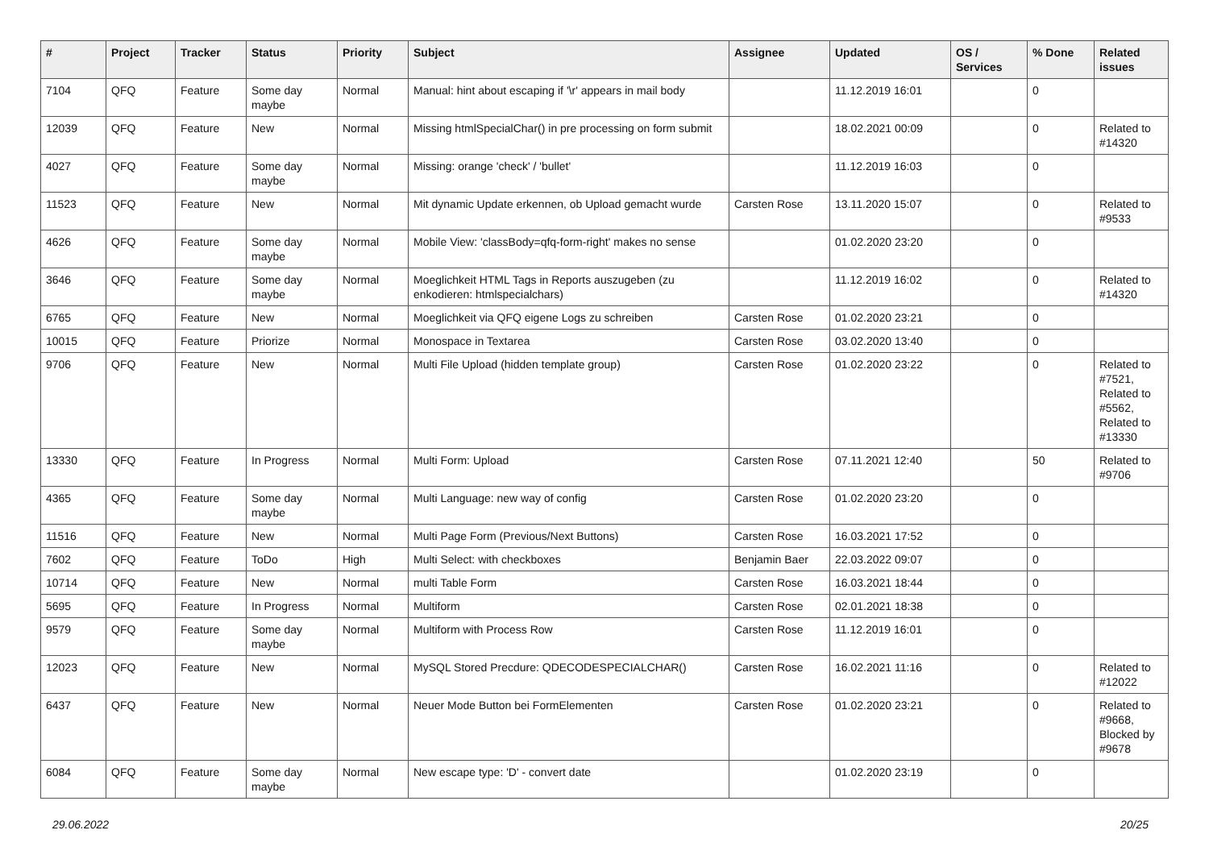| # | Project | Tracker | Status | Priority | Subject | Assignee | Updated | OS / Services | % Done | Related issues |
| --- | --- | --- | --- | --- | --- | --- | --- | --- | --- | --- |
| 7104 | QFQ | Feature | Some day maybe | Normal | Manual: hint about escaping if '\r' appears in mail body | | 11.12.2019 16:01 | | 0 | |
| 12039 | QFQ | Feature | New | Normal | Missing htmlSpecialChar() in pre processing on form submit | | 18.02.2021 00:09 | | 0 | Related to #14320 |
| 4027 | QFQ | Feature | Some day maybe | Normal | Missing: orange 'check' / 'bullet' | | 11.12.2019 16:03 | | 0 | |
| 11523 | QFQ | Feature | New | Normal | Mit dynamic Update erkennen, ob Upload gemacht wurde | Carsten Rose | 13.11.2020 15:07 | | 0 | Related to #9533 |
| 4626 | QFQ | Feature | Some day maybe | Normal | Mobile View: 'classBody=qfq-form-right' makes no sense | | 01.02.2020 23:20 | | 0 | |
| 3646 | QFQ | Feature | Some day maybe | Normal | Moeglichkeit HTML Tags in Reports auszugeben (zu enkodieren: htmlspecialchars) | | 11.12.2019 16:02 | | 0 | Related to #14320 |
| 6765 | QFQ | Feature | New | Normal | Moeglichkeit via QFQ eigene Logs zu schreiben | Carsten Rose | 01.02.2020 23:21 | | 0 | |
| 10015 | QFQ | Feature | Priorize | Normal | Monospace in Textarea | Carsten Rose | 03.02.2020 13:40 | | 0 | |
| 9706 | QFQ | Feature | New | Normal | Multi File Upload (hidden template group) | Carsten Rose | 01.02.2020 23:22 | | 0 | Related to #7521, Related to #5562, Related to #13330 |
| 13330 | QFQ | Feature | In Progress | Normal | Multi Form: Upload | Carsten Rose | 07.11.2021 12:40 | | 50 | Related to #9706 |
| 4365 | QFQ | Feature | Some day maybe | Normal | Multi Language: new way of config | Carsten Rose | 01.02.2020 23:20 | | 0 | |
| 11516 | QFQ | Feature | New | Normal | Multi Page Form (Previous/Next Buttons) | Carsten Rose | 16.03.2021 17:52 | | 0 | |
| 7602 | QFQ | Feature | ToDo | High | Multi Select: with checkboxes | Benjamin Baer | 22.03.2022 09:07 | | 0 | |
| 10714 | QFQ | Feature | New | Normal | multi Table Form | Carsten Rose | 16.03.2021 18:44 | | 0 | |
| 5695 | QFQ | Feature | In Progress | Normal | Multiform | Carsten Rose | 02.01.2021 18:38 | | 0 | |
| 9579 | QFQ | Feature | Some day maybe | Normal | Multiform with Process Row | Carsten Rose | 11.12.2019 16:01 | | 0 | |
| 12023 | QFQ | Feature | New | Normal | MySQL Stored Precdure: QDECODESPECIALCHAR() | Carsten Rose | 16.02.2021 11:16 | | 0 | Related to #12022 |
| 6437 | QFQ | Feature | New | Normal | Neuer Mode Button bei FormElementen | Carsten Rose | 01.02.2020 23:21 | | 0 | Related to #9668, Blocked by #9678 |
| 6084 | QFQ | Feature | Some day maybe | Normal | New escape type: 'D' - convert date | | 01.02.2020 23:19 | | 0 | |
29.06.2022 20/25